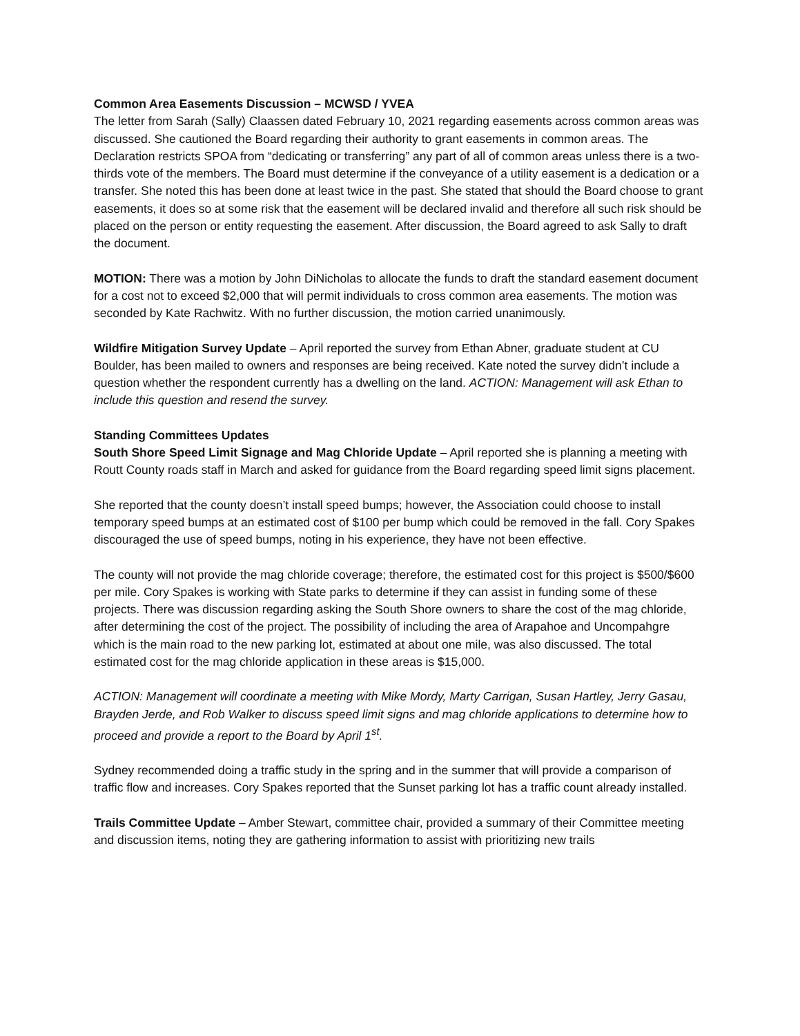Common Area Easements Discussion – MCWSD / YVEA
The letter from Sarah (Sally) Claassen dated February 10, 2021 regarding easements across common areas was discussed. She cautioned the Board regarding their authority to grant easements in common areas. The Declaration restricts SPOA from “dedicating or transferring” any part of all of common areas unless there is a two-thirds vote of the members. The Board must determine if the conveyance of a utility easement is a dedication or a transfer. She noted this has been done at least twice in the past. She stated that should the Board choose to grant easements, it does so at some risk that the easement will be declared invalid and therefore all such risk should be placed on the person or entity requesting the easement. After discussion, the Board agreed to ask Sally to draft the document.
MOTION: There was a motion by John DiNicholas to allocate the funds to draft the standard easement document for a cost not to exceed $2,000 that will permit individuals to cross common area easements. The motion was seconded by Kate Rachwitz. With no further discussion, the motion carried unanimously.
Wildfire Mitigation Survey Update – April reported the survey from Ethan Abner, graduate student at CU Boulder, has been mailed to owners and responses are being received. Kate noted the survey didn’t include a question whether the respondent currently has a dwelling on the land. ACTION: Management will ask Ethan to include this question and resend the survey.
Standing Committees Updates
South Shore Speed Limit Signage and Mag Chloride Update – April reported she is planning a meeting with Routt County roads staff in March and asked for guidance from the Board regarding speed limit signs placement.
She reported that the county doesn’t install speed bumps; however, the Association could choose to install temporary speed bumps at an estimated cost of $100 per bump which could be removed in the fall. Cory Spakes discouraged the use of speed bumps, noting in his experience, they have not been effective.
The county will not provide the mag chloride coverage; therefore, the estimated cost for this project is $500/$600 per mile. Cory Spakes is working with State parks to determine if they can assist in funding some of these projects. There was discussion regarding asking the South Shore owners to share the cost of the mag chloride, after determining the cost of the project. The possibility of including the area of Arapahoe and Uncompahgre which is the main road to the new parking lot, estimated at about one mile, was also discussed. The total estimated cost for the mag chloride application in these areas is $15,000.
ACTION: Management will coordinate a meeting with Mike Mordy, Marty Carrigan, Susan Hartley, Jerry Gasau, Brayden Jerde, and Rob Walker to discuss speed limit signs and mag chloride applications to determine how to proceed and provide a report to the Board by April 1<sup>st</sup>.
Sydney recommended doing a traffic study in the spring and in the summer that will provide a comparison of traffic flow and increases. Cory Spakes reported that the Sunset parking lot has a traffic count already installed.
Trails Committee Update – Amber Stewart, committee chair, provided a summary of their Committee meeting and discussion items, noting they are gathering information to assist with prioritizing new trails